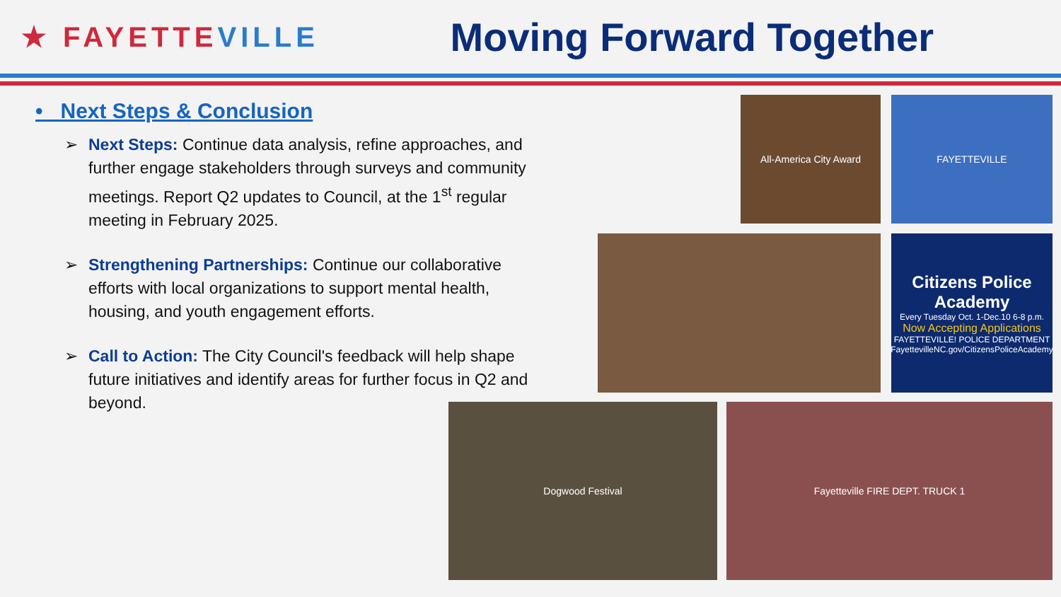★ FAYETTEVILLE
Moving Forward Together
• Next Steps & Conclusion
➢ Next Steps: Continue data analysis, refine approaches, and further engage stakeholders through surveys and community meetings. Report Q2 updates to Council, at the 1<sup>st</sup> regular meeting in February 2025.
➢ Strengthening Partnerships: Continue our collaborative efforts with local organizations to support mental health, housing, and youth engagement efforts.
➢ Call to Action: The City Council's feedback will help shape future initiatives and identify areas for further focus in Q2 and beyond.
All-America City Award FAYETTEVILLE
Citizens Police Academy
Every Tuesday Oct. 1-Dec.10 6-8 p.m.
Now Accepting Applications
FAYETTEVILLE! POLICE DEPARTMENT
FayettevilleNC.gov/CitizensPoliceAcademy
Dogwood Festival Fayetteville FIRE DEPT. TRUCK 1